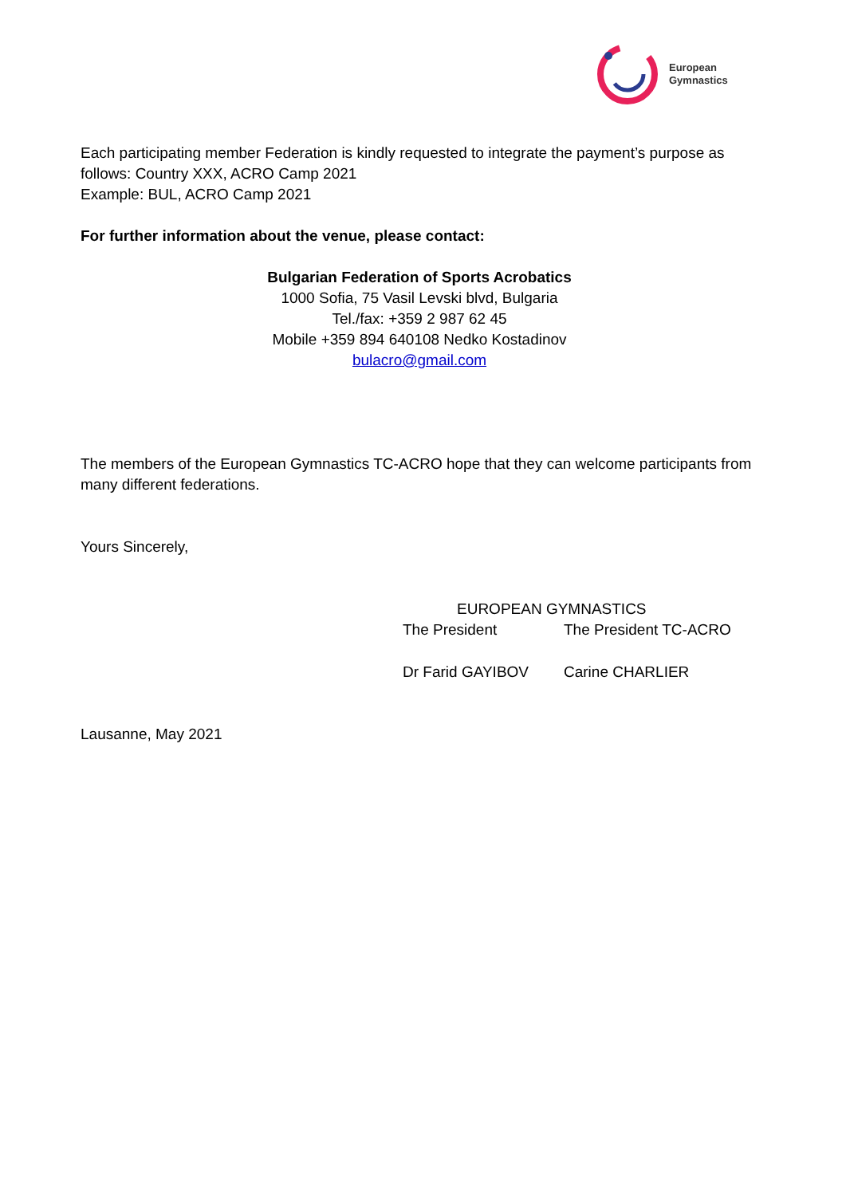European
Gymnastics
Each participating member Federation is kindly requested to integrate the payment’s purpose as follows: Country XXX, ACRO Camp 2021
Example: BUL, ACRO Camp 2021
For further information about the venue, please contact:
Bulgarian Federation of Sports Acrobatics
1000 Sofia, 75 Vasil Levski blvd, Bulgaria
Tel./fax: +359 2 987 62 45
Mobile +359 894 640108 Nedko Kostadinov
bulacro@gmail.com
The members of the European Gymnastics TC-ACRO hope that they can welcome participants from many different federations.
Yours Sincerely,
EUROPEAN GYMNASTICS
The President The President TC-ACRO
Dr Farid GAYIBOV Carine CHARLIER
Lausanne, May 2021